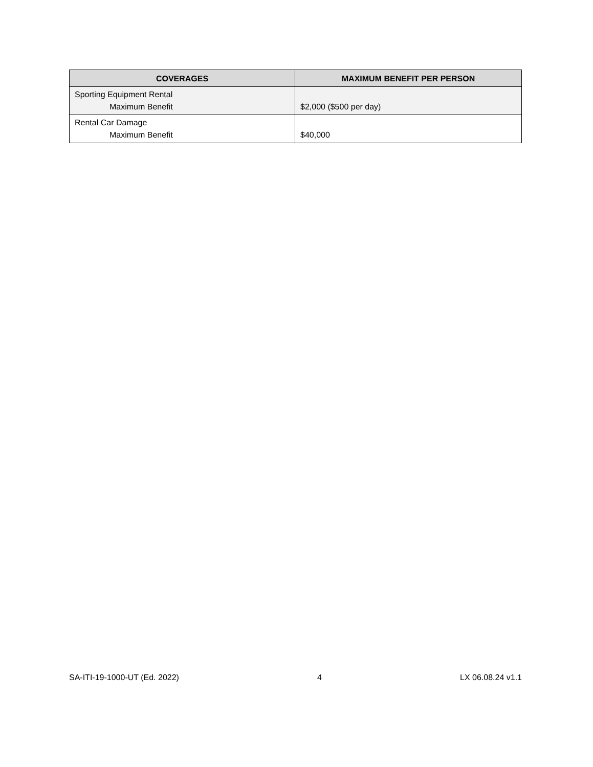| COVERAGES | MAXIMUM BENEFIT PER PERSON |
| --- | --- |
| Sporting Equipment Rental Maximum Benefit | $2,000 ($500 per day) |
| Rental Car Damage Maximum Benefit | $40,000 |
SA-ITI-19-1000-UT (Ed. 2022) 4 LX 06.08.24 v1.1